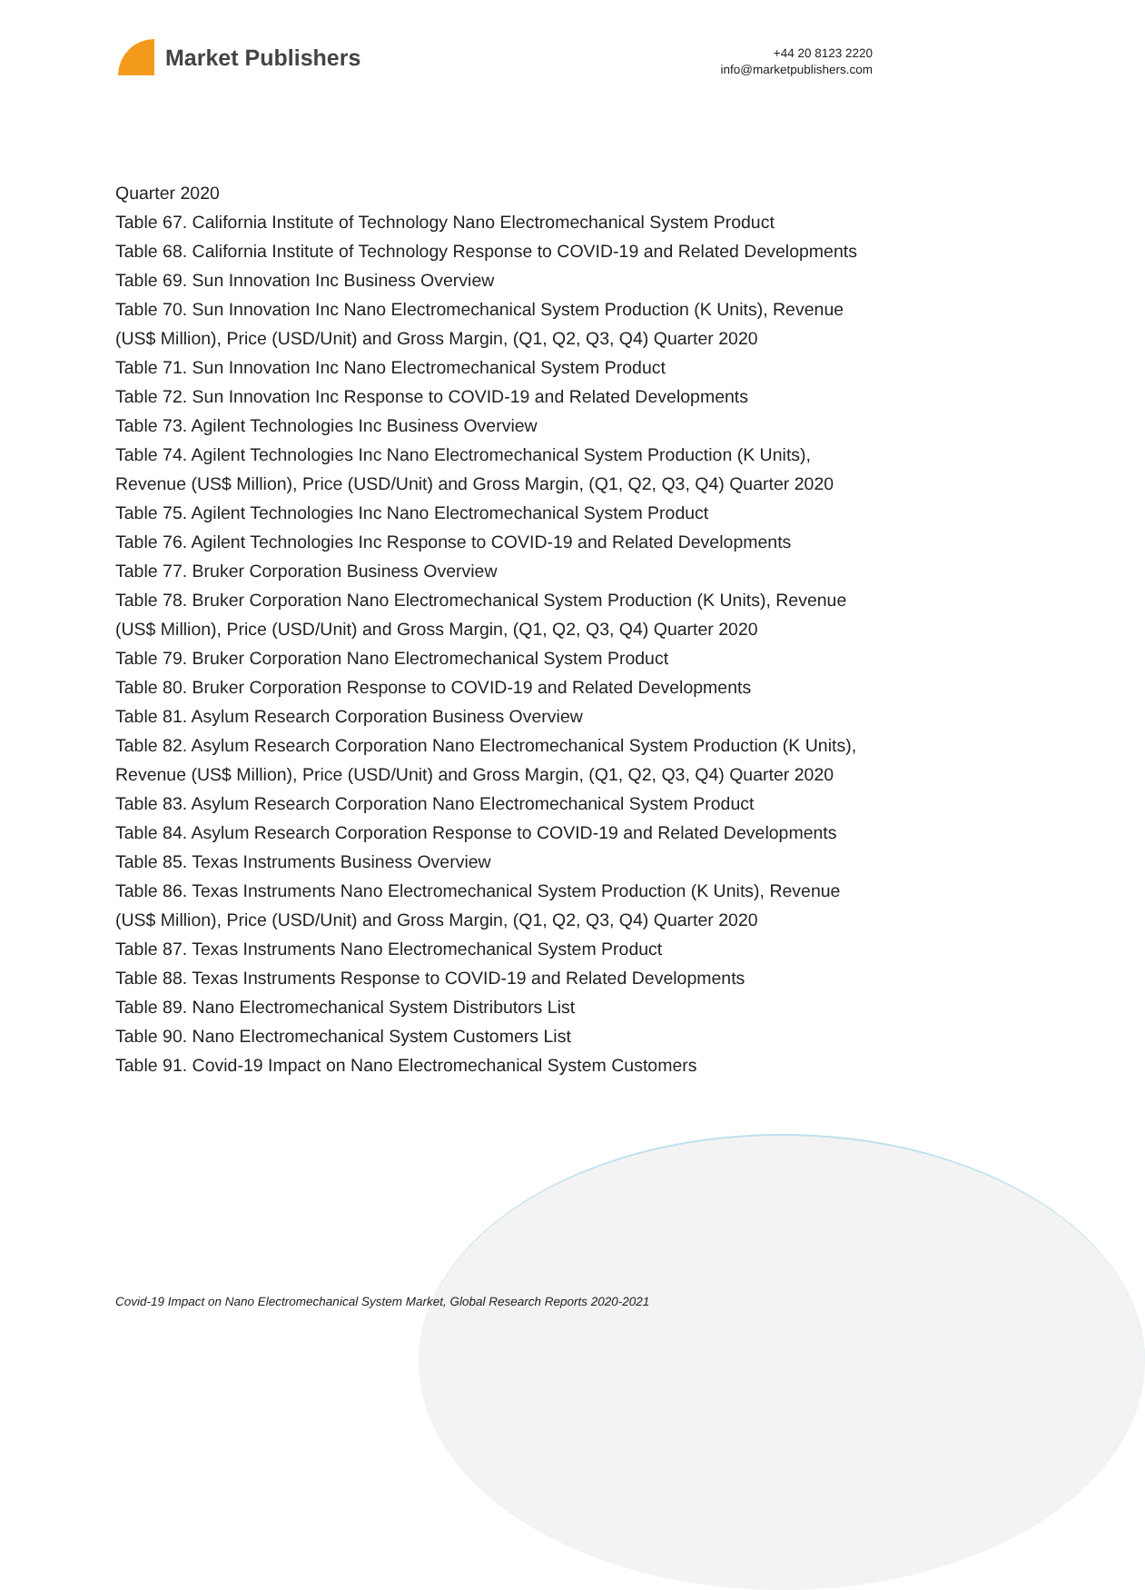Market Publishers
+44 20 8123 2220
info@marketpublishers.com
Quarter 2020
Table 67. California Institute of Technology Nano Electromechanical System Product
Table 68. California Institute of Technology Response to COVID-19 and Related Developments
Table 69. Sun Innovation Inc Business Overview
Table 70. Sun Innovation Inc Nano Electromechanical System Production (K Units), Revenue (US$ Million), Price (USD/Unit) and Gross Margin, (Q1, Q2, Q3, Q4) Quarter 2020
Table 71. Sun Innovation Inc Nano Electromechanical System Product
Table 72. Sun Innovation Inc Response to COVID-19 and Related Developments
Table 73. Agilent Technologies Inc Business Overview
Table 74. Agilent Technologies Inc Nano Electromechanical System Production (K Units), Revenue (US$ Million), Price (USD/Unit) and Gross Margin, (Q1, Q2, Q3, Q4) Quarter 2020
Table 75. Agilent Technologies Inc Nano Electromechanical System Product
Table 76. Agilent Technologies Inc Response to COVID-19 and Related Developments
Table 77. Bruker Corporation Business Overview
Table 78. Bruker Corporation Nano Electromechanical System Production (K Units), Revenue (US$ Million), Price (USD/Unit) and Gross Margin, (Q1, Q2, Q3, Q4) Quarter 2020
Table 79. Bruker Corporation Nano Electromechanical System Product
Table 80. Bruker Corporation Response to COVID-19 and Related Developments
Table 81. Asylum Research Corporation Business Overview
Table 82. Asylum Research Corporation Nano Electromechanical System Production (K Units), Revenue (US$ Million), Price (USD/Unit) and Gross Margin, (Q1, Q2, Q3, Q4) Quarter 2020
Table 83. Asylum Research Corporation Nano Electromechanical System Product
Table 84. Asylum Research Corporation Response to COVID-19 and Related Developments
Table 85. Texas Instruments Business Overview
Table 86. Texas Instruments Nano Electromechanical System Production (K Units), Revenue (US$ Million), Price (USD/Unit) and Gross Margin, (Q1, Q2, Q3, Q4) Quarter 2020
Table 87. Texas Instruments Nano Electromechanical System Product
Table 88. Texas Instruments Response to COVID-19 and Related Developments
Table 89. Nano Electromechanical System Distributors List
Table 90. Nano Electromechanical System Customers List
Table 91. Covid-19 Impact on Nano Electromechanical System Customers
Covid-19 Impact on Nano Electromechanical System Market, Global Research Reports 2020-2021